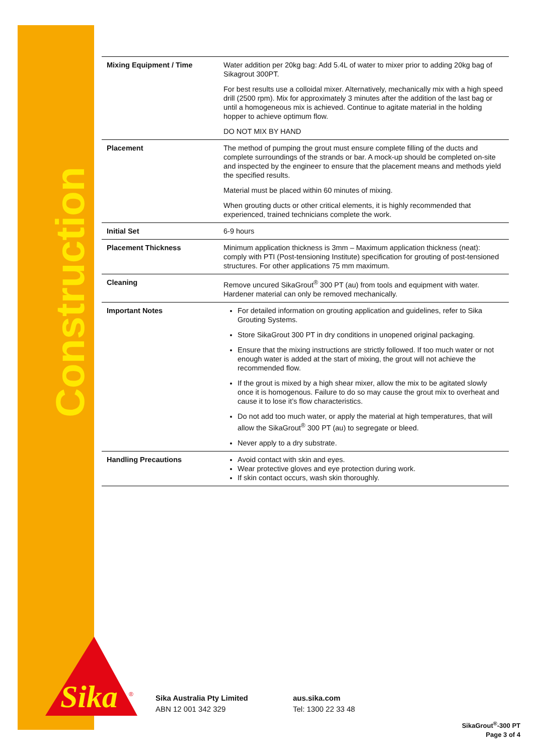Construction
| Mixing Equipment / Time | Water addition per 20kg bag: Add 5.4L of water to mixer prior to adding 20kg bag of Sikagrout 300PT. For best results use a colloidal mixer. Alternatively, mechanically mix with a high speed drill (2500 rpm). Mix for approximately 3 minutes after the addition of the last bag or until a homogeneous mix is achieved. Continue to agitate material in the holding hopper to achieve optimum flow. DO NOT MIX BY HAND |
| Placement | The method of pumping the grout must ensure complete filling of the ducts and complete surroundings of the strands or bar. A mock-up should be completed on-site and inspected by the engineer to ensure that the placement means and methods yield the specified results. Material must be placed within 60 minutes of mixing. When grouting ducts or other critical elements, it is highly recommended that experienced, trained technicians complete the work. |
| Initial Set | 6-9 hours |
| Placement Thickness | Minimum application thickness is 3mm – Maximum application thickness (neat): comply with PTI (Post-tensioning Institute) specification for grouting of post-tensioned structures. For other applications 75 mm maximum. |
| Cleaning | Remove uncured SikaGrout<sup>®</sup> 300 PT (au) from tools and equipment with water. Hardener material can only be removed mechanically. |
| Important Notes | For detailed information on grouting application and guidelines, refer to Sika Grouting Systems. Store SikaGrout 300 PT in dry conditions in unopened original packaging. Ensure that the mixing instructions are strictly followed. If too much water or not enough water is added at the start of mixing, the grout will not achieve the recommended flow. If the grout is mixed by a high shear mixer, allow the mix to be agitated slowly once it is homogenous. Failure to do so may cause the grout mix to overheat and cause it to lose it’s flow characteristics. Do not add too much water, or apply the material at high temperatures, that will allow the SikaGrout<sup>®</sup> 300 PT (au) to segregate or bleed. Never apply to a dry substrate. |
| Handling Precautions | Avoid contact with skin and eyes. Wear protective gloves and eye protection during work. If skin contact occurs, wash skin thoroughly. |
Sika
®
Sika Australia Pty Limited
ABN 12 001 342 329
aus.sika.com
Tel: 1300 22 33 48
SikaGrout<sup>®</sup>-300 PT
Page 3 of 4